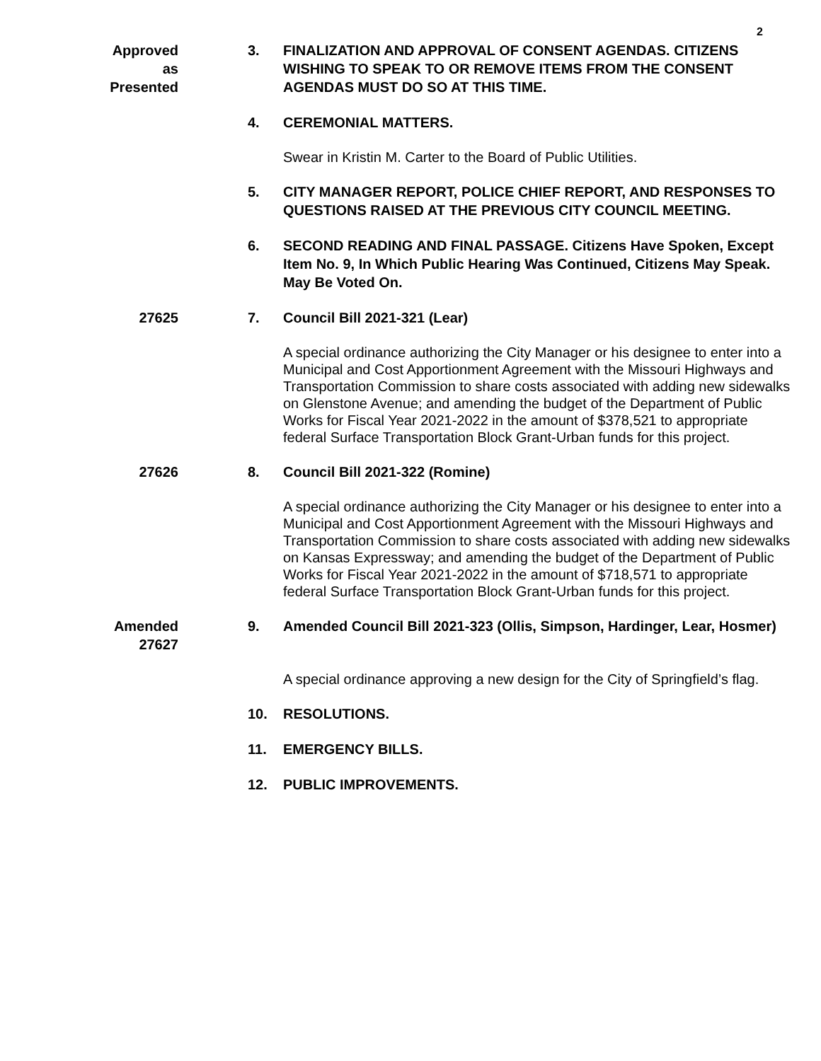2
Approved
as
Presented
3. FINALIZATION AND APPROVAL OF CONSENT AGENDAS. CITIZENS WISHING TO SPEAK TO OR REMOVE ITEMS FROM THE CONSENT AGENDAS MUST DO SO AT THIS TIME.
4. CEREMONIAL MATTERS.
Swear in Kristin M. Carter to the Board of Public Utilities.
5. CITY MANAGER REPORT, POLICE CHIEF REPORT, AND RESPONSES TO QUESTIONS RAISED AT THE PREVIOUS CITY COUNCIL MEETING.
6. SECOND READING AND FINAL PASSAGE. Citizens Have Spoken, Except Item No. 9, In Which Public Hearing Was Continued, Citizens May Speak. May Be Voted On.
27625 7. Council Bill 2021-321 (Lear)
A special ordinance authorizing the City Manager or his designee to enter into a Municipal and Cost Apportionment Agreement with the Missouri Highways and Transportation Commission to share costs associated with adding new sidewalks on Glenstone Avenue; and amending the budget of the Department of Public Works for Fiscal Year 2021-2022 in the amount of $378,521 to appropriate federal Surface Transportation Block Grant-Urban funds for this project.
27626 8. Council Bill 2021-322 (Romine)
A special ordinance authorizing the City Manager or his designee to enter into a Municipal and Cost Apportionment Agreement with the Missouri Highways and Transportation Commission to share costs associated with adding new sidewalks on Kansas Expressway; and amending the budget of the Department of Public Works for Fiscal Year 2021-2022 in the amount of $718,571 to appropriate federal Surface Transportation Block Grant-Urban funds for this project.
Amended
27627
9. Amended Council Bill 2021-323 (Ollis, Simpson, Hardinger, Lear, Hosmer)
A special ordinance approving a new design for the City of Springfield’s flag.
10. RESOLUTIONS.
11. EMERGENCY BILLS.
12. PUBLIC IMPROVEMENTS.